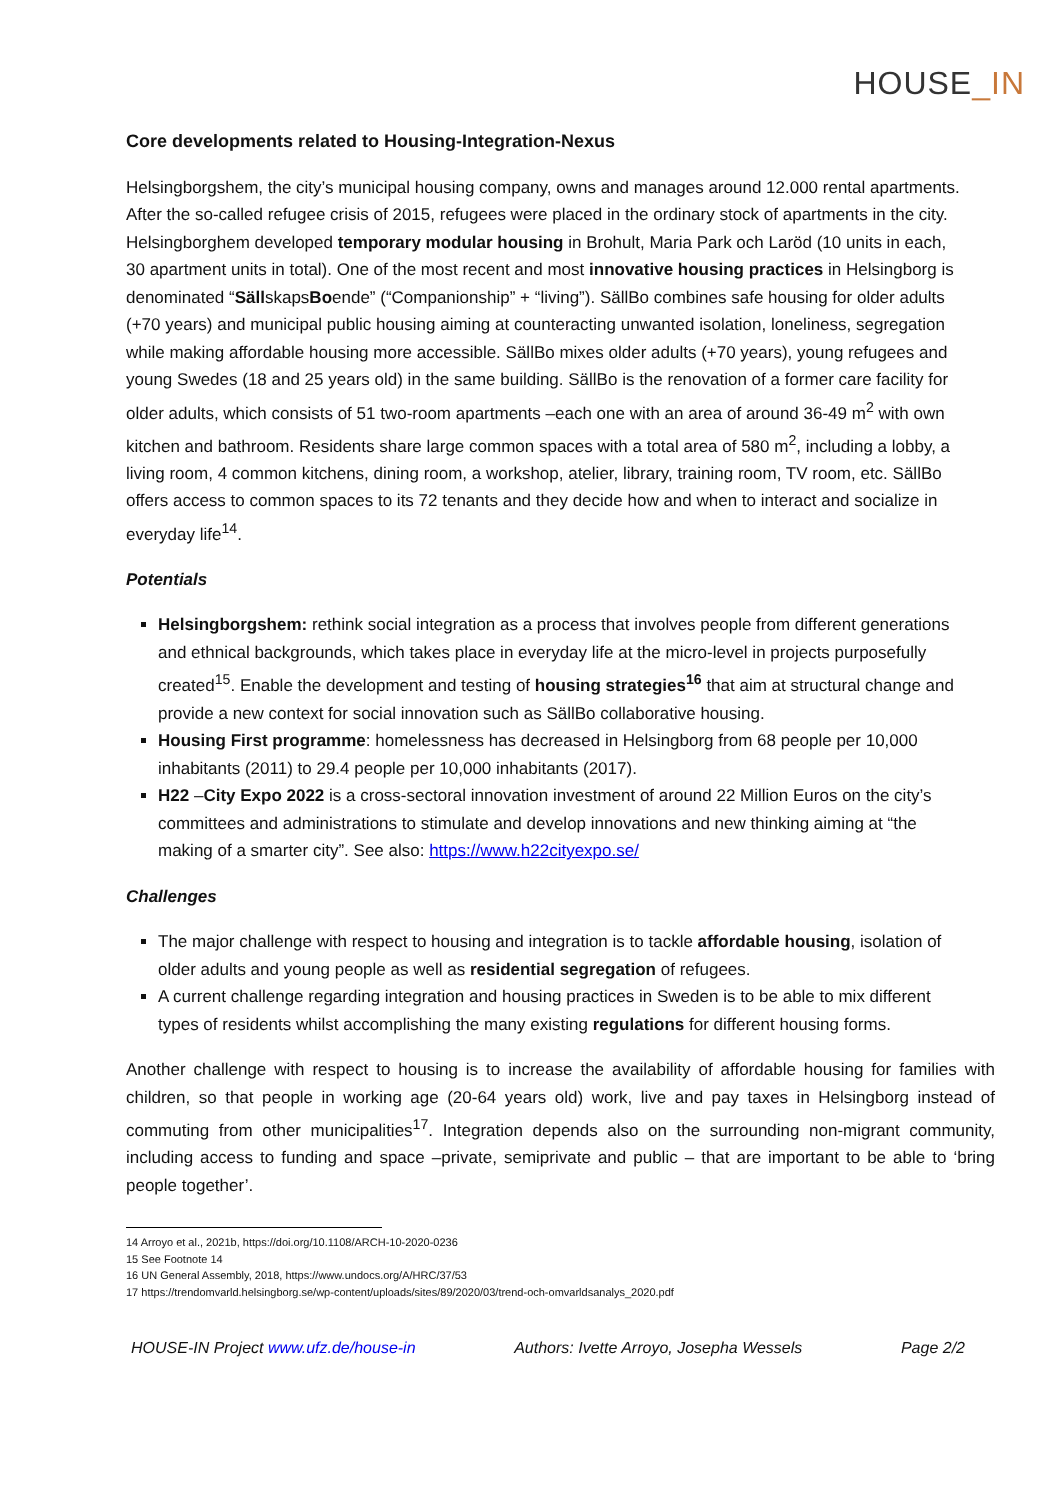HOUSE_IN
Core developments related to Housing-Integration-Nexus
Helsingborgshem, the city’s municipal housing company, owns and manages around 12.000 rental apartments. After the so-called refugee crisis of 2015, refugees were placed in the ordinary stock of apartments in the city. Helsingborghem developed temporary modular housing in Brohult, Maria Park och Laröd (10 units in each, 30 apartment units in total). One of the most recent and most innovative housing practices in Helsingborg is denominated “SällskapsBoende” (“Companionship” + “living”). SällBo combines safe housing for older adults (+70 years) and municipal public housing aiming at counteracting unwanted isolation, loneliness, segregation while making affordable housing more accessible. SällBo mixes older adults (+70 years), young refugees and young Swedes (18 and 25 years old) in the same building. SällBo is the renovation of a former care facility for older adults, which consists of 51 two-room apartments –each one with an area of around 36-49 m<sup>2</sup> with own kitchen and bathroom. Residents share large common spaces with a total area of 580 m<sup>2</sup>, including a lobby, a living room, 4 common kitchens, dining room, a workshop, atelier, library, training room, TV room, etc. SällBo offers access to common spaces to its 72 tenants and they decide how and when to interact and socialize in everyday life<sup>14</sup>.
Potentials
Helsingborgshem: rethink social integration as a process that involves people from different generations and ethnical backgrounds, which takes place in everyday life at the micro-level in projects purposefully created<sup>15</sup>. Enable the development and testing of housing strategies<sup>16</sup> that aim at structural change and provide a new context for social innovation such as SällBo collaborative housing.
Housing First programme: homelessness has decreased in Helsingborg from 68 people per 10,000 inhabitants (2011) to 29.4 people per 10,000 inhabitants (2017).
H22 –City Expo 2022 is a cross-sectoral innovation investment of around 22 Million Euros on the city’s committees and administrations to stimulate and develop innovations and new thinking aiming at “the making of a smarter city”. See also: https://www.h22cityexpo.se/
Challenges
The major challenge with respect to housing and integration is to tackle affordable housing, isolation of older adults and young people as well as residential segregation of refugees.
A current challenge regarding integration and housing practices in Sweden is to be able to mix different types of residents whilst accomplishing the many existing regulations for different housing forms.
Another challenge with respect to housing is to increase the availability of affordable housing for families with children, so that people in working age (20-64 years old) work, live and pay taxes in Helsingborg instead of commuting from other municipalities<sup>17</sup>. Integration depends also on the surrounding non-migrant community, including access to funding and space –private, semiprivate and public – that are important to be able to ‘bring people together’.
14 Arroyo et al., 2021b, https://doi.org/10.1108/ARCH-10-2020-0236
15 See Footnote 14
16 UN General Assembly, 2018, https://www.undocs.org/A/HRC/37/53
17 https://trendomvarld.helsingborg.se/wp-content/uploads/sites/89/2020/03/trend-och-omvarldsanalys_2020.pdf
HOUSE-IN Project www.ufz.de/house-in Authors: Ivette Arroyo, Josepha Wessels Page 2/2